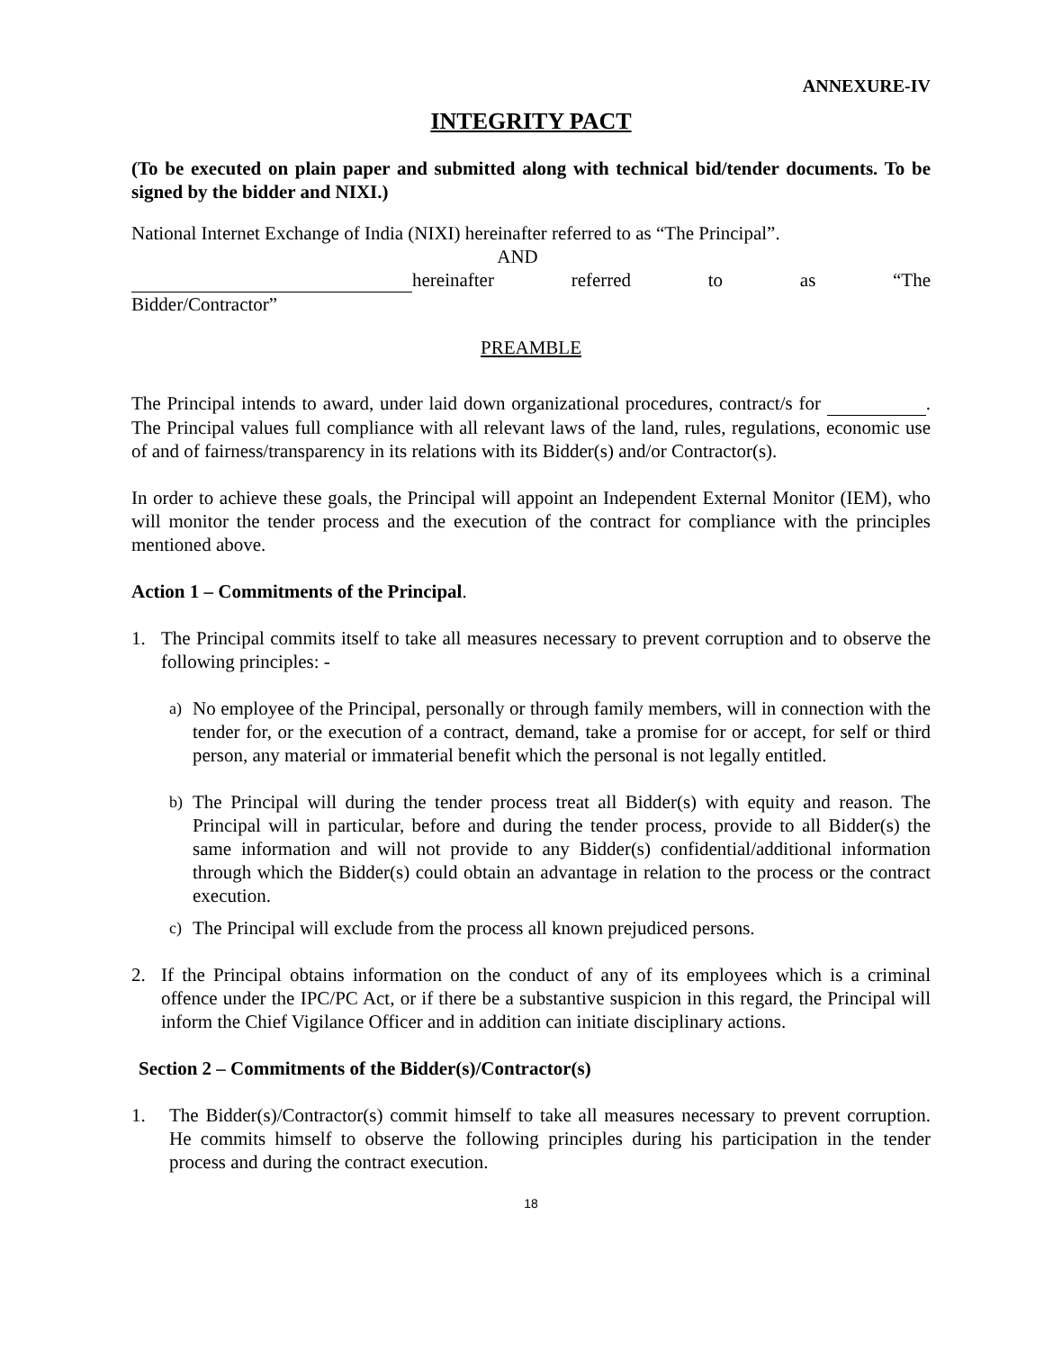ANNEXURE-IV
INTEGRITY PACT
(To be executed on plain paper and submitted along with technical bid/tender documents. To be signed by the bidder and NIXI.)
National Internet Exchange of India (NIXI) hereinafter referred to as “The Principal”.
AND
hereinafter referred to as “The Bidder/Contractor”
PREAMBLE
The Principal intends to award, under laid down organizational procedures, contract/s for . The Principal values full compliance with all relevant laws of the land, rules, regulations, economic use of and of fairness/transparency in its relations with its Bidder(s) and/or Contractor(s).
In order to achieve these goals, the Principal will appoint an Independent External Monitor (IEM), who will monitor the tender process and the execution of the contract for compliance with the principles mentioned above.
Action 1 – Commitments of the Principal.
1. The Principal commits itself to take all measures necessary to prevent corruption and to observe the following principles: -
a)
No employee of the Principal, personally or through family members, will in connection with the tender for, or the execution of a contract, demand, take a promise for or accept, for self or third person, any material or immaterial benefit which the personal is not legally entitled.
b)
The Principal will during the tender process treat all Bidder(s) with equity and reason. The Principal will in particular, before and during the tender process, provide to all Bidder(s) the same information and will not provide to any Bidder(s) confidential/additional information through which the Bidder(s) could obtain an advantage in relation to the process or the contract execution.
c)
The Principal will exclude from the process all known prejudiced persons.
2. If the Principal obtains information on the conduct of any of its employees which is a criminal offence under the IPC/PC Act, or if there be a substantive suspicion in this regard, the Principal will inform the Chief Vigilance Officer and in addition can initiate disciplinary actions.
Section 2 – Commitments of the Bidder(s)/Contractor(s)
1. The Bidder(s)/Contractor(s) commit himself to take all measures necessary to prevent corruption. He commits himself to observe the following principles during his participation in the tender process and during the contract execution.
18